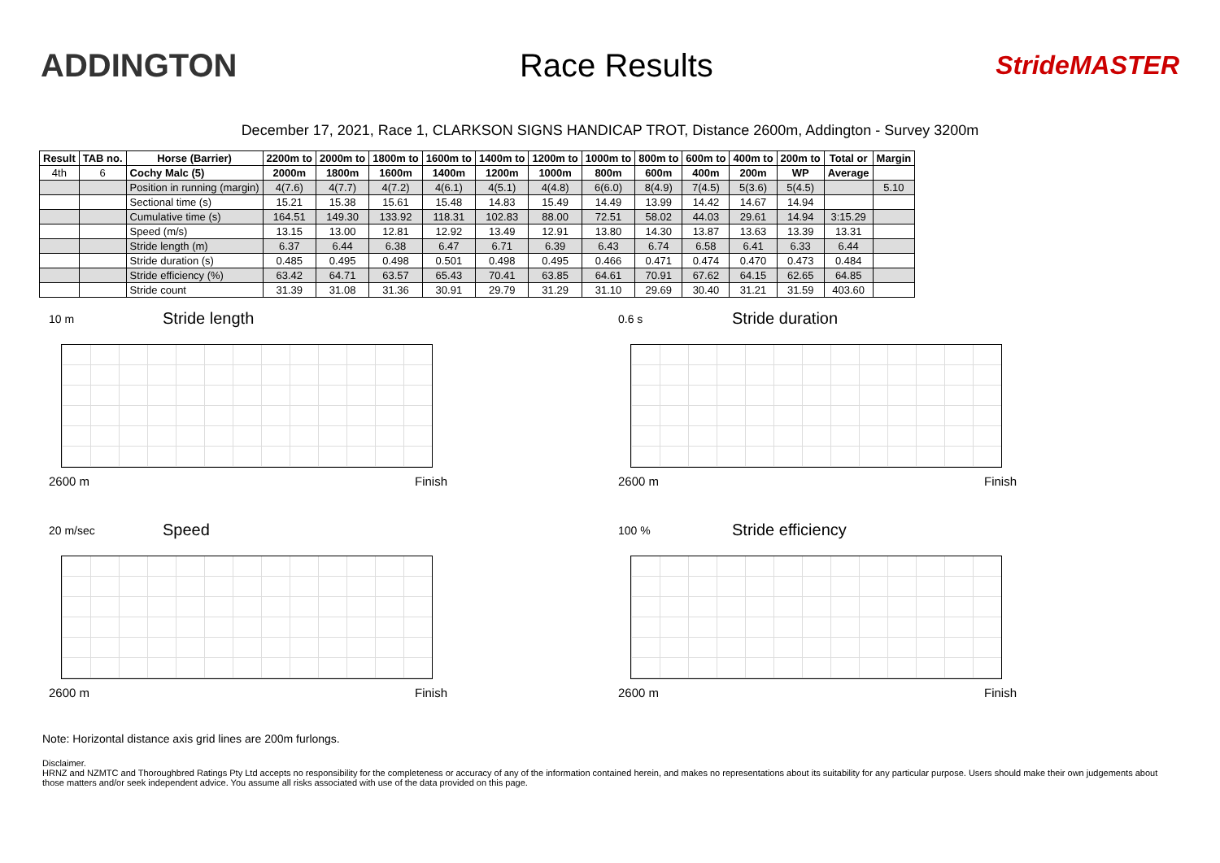ADDINGTON Race Results
StrideMASTER
December 17, 2021, Race 1, CLARKSON SIGNS HANDICAP TROT, Distance 2600m, Addington - Survey 3200m
| Result | TAB no. | Horse (Barrier) | 2200m to | 2000m to | 1800m to | 1600m to | 1400m to | 1200m to | 1000m to | 800m to | 600m to | 400m to | 200m to | Total or | Margin |
| --- | --- | --- | --- | --- | --- | --- | --- | --- | --- | --- | --- | --- | --- | --- | --- |
| 4th | 6 | Cochy Malc (5) | 2000m | 1800m | 1600m | 1400m | 1200m | 1000m | 800m | 600m | 400m | 200m | WP | Average | |
| | | Position in running (margin) | 4(7.6) | 4(7.7) | 4(7.2) | 4(6.1) | 4(5.1) | 4(4.8) | 6(6.0) | 8(4.9) | 7(4.5) | 5(3.6) | 5(4.5) | | 5.10 |
| | | Sectional time (s) | 15.21 | 15.38 | 15.61 | 15.48 | 14.83 | 15.49 | 14.49 | 13.99 | 14.42 | 14.67 | 14.94 | | |
| | | Cumulative time (s) | 164.51 | 149.30 | 133.92 | 118.31 | 102.83 | 88.00 | 72.51 | 58.02 | 44.03 | 29.61 | 14.94 | 3:15.29 | |
| | | Speed (m/s) | 13.15 | 13.00 | 12.81 | 12.92 | 13.49 | 12.91 | 13.80 | 14.30 | 13.87 | 13.63 | 13.39 | 13.31 | |
| | | Stride length (m) | 6.37 | 6.44 | 6.38 | 6.47 | 6.71 | 6.39 | 6.43 | 6.74 | 6.58 | 6.41 | 6.33 | 6.44 | |
| | | Stride duration (s) | 0.485 | 0.495 | 0.498 | 0.501 | 0.498 | 0.495 | 0.466 | 0.471 | 0.474 | 0.470 | 0.473 | 0.484 | |
| | | Stride efficiency (%) | 63.42 | 64.71 | 63.57 | 65.43 | 70.41 | 63.85 | 64.61 | 70.91 | 67.62 | 64.15 | 62.65 | 64.85 | |
| | | Stride count | 31.39 | 31.08 | 31.36 | 30.91 | 29.79 | 31.29 | 31.10 | 29.69 | 30.40 | 31.21 | 31.59 | 403.60 | |
10 m
Stride length
2600 m Finish
0.6 s
Stride duration
2600 m Finish
20 m/sec
Speed
2600 m Finish
100 %
Stride efficiency
2600 m Finish
Note: Horizontal distance axis grid lines are 200m furlongs.
Disclaimer.
HRNZ and NZMTC and Thoroughbred Ratings Pty Ltd accepts no responsibility for the completeness or accuracy of any of the information contained herein, and makes no representations about its suitability for any particular purpose. Users should make their own judgements about those matters and/or seek independent advice. You assume all risks associated with use of the data provided on this page.